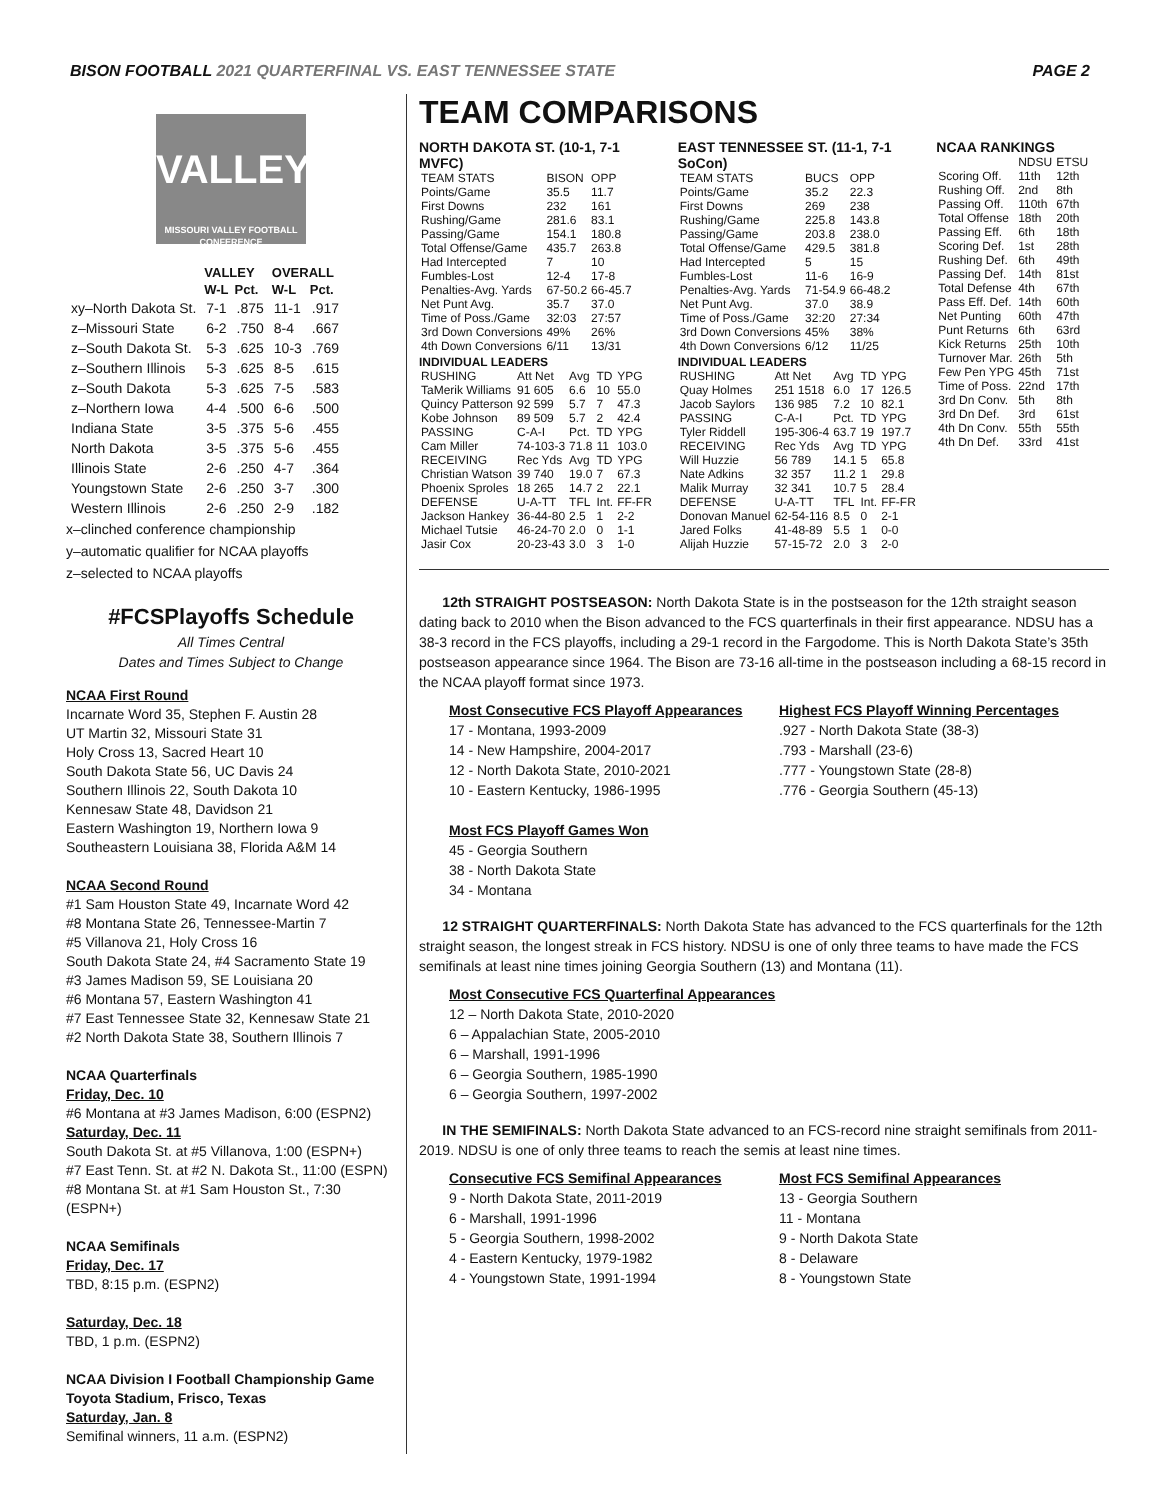BISON FOOTBALL 2021 QUARTERFINAL VS. EAST TENNESSEE STATE
PAGE 2
VALLEY
MISSOURI VALLEY FOOTBALL CONFERENCE
| | VALLEY | | OVERALL | |
| --- | --- | --- | --- | --- |
| | W-L | Pct. | W-L | Pct. |
| xy–North Dakota St. | 7-1 | .875 | 11-1 | .917 |
| z–Missouri State | 6-2 | .750 | 8-4 | .667 |
| z–South Dakota St. | 5-3 | .625 | 10-3 | .769 |
| z–Southern Illinois | 5-3 | .625 | 8-5 | .615 |
| z–South Dakota | 5-3 | .625 | 7-5 | .583 |
| z–Northern Iowa | 4-4 | .500 | 6-6 | .500 |
| Indiana State | 3-5 | .375 | 5-6 | .455 |
| North Dakota | 3-5 | .375 | 5-6 | .455 |
| Illinois State | 2-6 | .250 | 4-7 | .364 |
| Youngstown State | 2-6 | .250 | 3-7 | .300 |
| Western Illinois | 2-6 | .250 | 2-9 | .182 |
x–clinched conference championship
y–automatic qualifier for NCAA playoffs
z–selected to NCAA playoffs
#FCSPlayoffs Schedule
All Times Central
Dates and Times Subject to Change
NCAA First Round
Incarnate Word 35, Stephen F. Austin 28
UT Martin 32, Missouri State 31
Holy Cross 13, Sacred Heart 10
South Dakota State 56, UC Davis 24
Southern Illinois 22, South Dakota 10
Kennesaw State 48, Davidson 21
Eastern Washington 19, Northern Iowa 9
Southeastern Louisiana 38, Florida A&M 14
NCAA Second Round
#1 Sam Houston State 49, Incarnate Word 42
#8 Montana State 26, Tennessee-Martin 7
#5 Villanova 21, Holy Cross 16
South Dakota State 24, #4 Sacramento State 19
#3 James Madison 59, SE Louisiana 20
#6 Montana 57, Eastern Washington 41
#7 East Tennessee State 32, Kennesaw State 21
#2 North Dakota State 38, Southern Illinois 7
NCAA Quarterfinals
Friday, Dec. 10
#6 Montana at #3 James Madison, 6:00 (ESPN2)
Saturday, Dec. 11
South Dakota St. at #5 Villanova, 1:00 (ESPN+)
#7 East Tenn. St. at #2 N. Dakota St., 11:00 (ESPN)
#8 Montana St. at #1 Sam Houston St., 7:30 (ESPN+)
NCAA Semifinals
Friday, Dec. 17
TBD, 8:15 p.m. (ESPN2)
Saturday, Dec. 18
TBD, 1 p.m. (ESPN2)
NCAA Division I Football Championship Game
Toyota Stadium, Frisco, Texas
Saturday, Jan. 8
Semifinal winners, 11 a.m. (ESPN2)
TEAM COMPARISONS
NORTH DAKOTA ST. (10-1, 7-1 MVFC)
| TEAM STATS | BISON | OPP |
| Points/Game | 35.5 | 11.7 |
| First Downs | 232 | 161 |
| Rushing/Game | 281.6 | 83.1 |
| Passing/Game | 154.1 | 180.8 |
| Total Offense/Game | 435.7 | 263.8 |
| Had Intercepted | 7 | 10 |
| Fumbles-Lost | 12-4 | 17-8 |
| Penalties-Avg. Yards | 67-50.2 | 66-45.7 |
| Net Punt Avg. | 35.7 | 37.0 |
| Time of Poss./Game | 32:03 | 27:57 |
| 3rd Down Conversions | 49% | 26% |
| 4th Down Conversions | 6/11 | 13/31 |
INDIVIDUAL LEADERS
| RUSHING | Att Net | Avg | TD | YPG |
| TaMerik Williams | 91 605 | 6.6 | 10 | 55.0 |
| Quincy Patterson | 92 599 | 5.7 | 7 | 47.3 |
| Kobe Johnson | 89 509 | 5.7 | 2 | 42.4 |
| PASSING | C-A-I | Pct. | TD | YPG |
| Cam Miller | 74-103-3 | 71.8 | 11 | 103.0 |
| RECEIVING | Rec Yds | Avg | TD | YPG |
| Christian Watson | 39 740 | 19.0 | 7 | 67.3 |
| Phoenix Sproles | 18 265 | 14.7 | 2 | 22.1 |
| DEFENSE | U-A-TT | TFL | Int. | FF-FR |
| Jackson Hankey | 36-44-80 | 2.5 | 1 | 2-2 |
| Michael Tutsie | 46-24-70 | 2.0 | 0 | 1-1 |
| Jasir Cox | 20-23-43 | 3.0 | 3 | 1-0 |
EAST TENNESSEE ST. (11-1, 7-1 SoCon)
| TEAM STATS | BUCS | OPP |
| Points/Game | 35.2 | 22.3 |
| First Downs | 269 | 238 |
| Rushing/Game | 225.8 | 143.8 |
| Passing/Game | 203.8 | 238.0 |
| Total Offense/Game | 429.5 | 381.8 |
| Had Intercepted | 5 | 15 |
| Fumbles-Lost | 11-6 | 16-9 |
| Penalties-Avg. Yards | 71-54.9 | 66-48.2 |
| Net Punt Avg. | 37.0 | 38.9 |
| Time of Poss./Game | 32:20 | 27:34 |
| 3rd Down Conversions | 45% | 38% |
| 4th Down Conversions | 6/12 | 11/25 |
INDIVIDUAL LEADERS
| RUSHING | Att Net | Avg | TD | YPG |
| Quay Holmes | 251 1518 | 6.0 | 17 | 126.5 |
| Jacob Saylors | 136 985 | 7.2 | 10 | 82.1 |
| PASSING | C-A-I | Pct. | TD | YPG |
| Tyler Riddell | 195-306-4 | 63.7 | 19 | 197.7 |
| RECEIVING | Rec Yds | Avg | TD | YPG |
| Will Huzzie | 56 789 | 14.1 | 5 | 65.8 |
| Nate Adkins | 32 357 | 11.2 | 1 | 29.8 |
| Malik Murray | 32 341 | 10.7 | 5 | 28.4 |
| DEFENSE | U-A-TT | TFL | Int. | FF-FR |
| Donovan Manuel | 62-54-116 | 8.5 | 0 | 2-1 |
| Jared Folks | 41-48-89 | 5.5 | 1 | 0-0 |
| Alijah Huzzie | 57-15-72 | 2.0 | 3 | 2-0 |
NCAA RANKINGS
| | NDSU | ETSU |
| Scoring Off. | 11th | 12th |
| Rushing Off. | 2nd | 8th |
| Passing Off. | 110th | 67th |
| Total Offense | 18th | 20th |
| Passing Eff. | 6th | 18th |
| Scoring Def. | 1st | 28th |
| Rushing Def. | 6th | 49th |
| Passing Def. | 14th | 81st |
| Total Defense | 4th | 67th |
| Pass Eff. Def. | 14th | 60th |
| Net Punting | 60th | 47th |
| Punt Returns | 6th | 63rd |
| Kick Returns | 25th | 10th |
| Turnover Mar. | 26th | 5th |
| Few Pen YPG | 45th | 71st |
| Time of Poss. | 22nd | 17th |
| 3rd Dn Conv. | 5th | 8th |
| 3rd Dn Def. | 3rd | 61st |
| 4th Dn Conv. | 55th | 55th |
| 4th Dn Def. | 33rd | 41st |
12th STRAIGHT POSTSEASON: North Dakota State is in the postseason for the 12th straight season dating back to 2010 when the Bison advanced to the FCS quarterfinals in their first appearance. NDSU has a 38-3 record in the FCS playoffs, including a 29-1 record in the Fargodome. This is North Dakota State’s 35th postseason appearance since 1964. The Bison are 73-16 all-time in the postseason including a 68-15 record in the NCAA playoff format since 1973.
Most Consecutive FCS Playoff Appearances
17 - Montana, 1993-2009
14 - New Hampshire, 2004-2017
12 - North Dakota State, 2010-2021
10 - Eastern Kentucky, 1986-1995
Most FCS Playoff Games Won
45 - Georgia Southern
38 - North Dakota State
34 - Montana
Highest FCS Playoff Winning Percentages
.927 - North Dakota State (38-3)
.793 - Marshall (23-6)
.777 - Youngstown State (28-8)
.776 - Georgia Southern (45-13)
12 STRAIGHT QUARTERFINALS: North Dakota State has advanced to the FCS quarterfinals for the 12th straight season, the longest streak in FCS history. NDSU is one of only three teams to have made the FCS semifinals at least nine times joining Georgia Southern (13) and Montana (11).
Most Consecutive FCS Quarterfinal Appearances
12 – North Dakota State, 2010-2020
6 – Appalachian State, 2005-2010
6 – Marshall, 1991-1996
6 – Georgia Southern, 1985-1990
6 – Georgia Southern, 1997-2002
IN THE SEMIFINALS: North Dakota State advanced to an FCS-record nine straight semifinals from 2011-2019. NDSU is one of only three teams to reach the semis at least nine times.
Consecutive FCS Semifinal Appearances
9 - North Dakota State, 2011-2019
6 - Marshall, 1991-1996
5 - Georgia Southern, 1998-2002
4 - Eastern Kentucky, 1979-1982
4 - Youngstown State, 1991-1994
Most FCS Semifinal Appearances
13 - Georgia Southern
11 - Montana
9 - North Dakota State
8 - Delaware
8 - Youngstown State